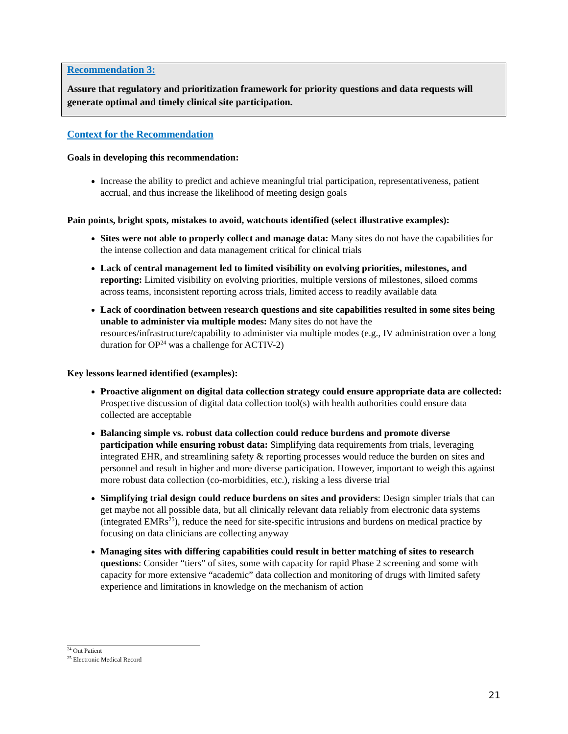Recommendation 3:
Assure that regulatory and prioritization framework for priority questions and data requests will generate optimal and timely clinical site participation.
Context for the Recommendation
Goals in developing this recommendation:
Increase the ability to predict and achieve meaningful trial participation, representativeness, patient accrual, and thus increase the likelihood of meeting design goals
Pain points, bright spots, mistakes to avoid, watchouts identified (select illustrative examples):
Sites were not able to properly collect and manage data: Many sites do not have the capabilities for the intense collection and data management critical for clinical trials
Lack of central management led to limited visibility on evolving priorities, milestones, and reporting: Limited visibility on evolving priorities, multiple versions of milestones, siloed comms across teams, inconsistent reporting across trials, limited access to readily available data
Lack of coordination between research questions and site capabilities resulted in some sites being unable to administer via multiple modes: Many sites do not have the resources/infrastructure/capability to administer via multiple modes (e.g., IV administration over a long duration for OP<sup>24</sup> was a challenge for ACTIV-2)
Key lessons learned identified (examples):
Proactive alignment on digital data collection strategy could ensure appropriate data are collected: Prospective discussion of digital data collection tool(s) with health authorities could ensure data collected are acceptable
Balancing simple vs. robust data collection could reduce burdens and promote diverse participation while ensuring robust data: Simplifying data requirements from trials, leveraging integrated EHR, and streamlining safety & reporting processes would reduce the burden on sites and personnel and result in higher and more diverse participation. However, important to weigh this against more robust data collection (co-morbidities, etc.), risking a less diverse trial
Simplifying trial design could reduce burdens on sites and providers: Design simpler trials that can get maybe not all possible data, but all clinically relevant data reliably from electronic data systems (integrated EMRs<sup>25</sup>), reduce the need for site-specific intrusions and burdens on medical practice by focusing on data clinicians are collecting anyway
Managing sites with differing capabilities could result in better matching of sites to research questions: Consider “tiers” of sites, some with capacity for rapid Phase 2 screening and some with capacity for more extensive “academic” data collection and monitoring of drugs with limited safety experience and limitations in knowledge on the mechanism of action
<sup>24</sup> Out Patient
<sup>25</sup> Electronic Medical Record
21